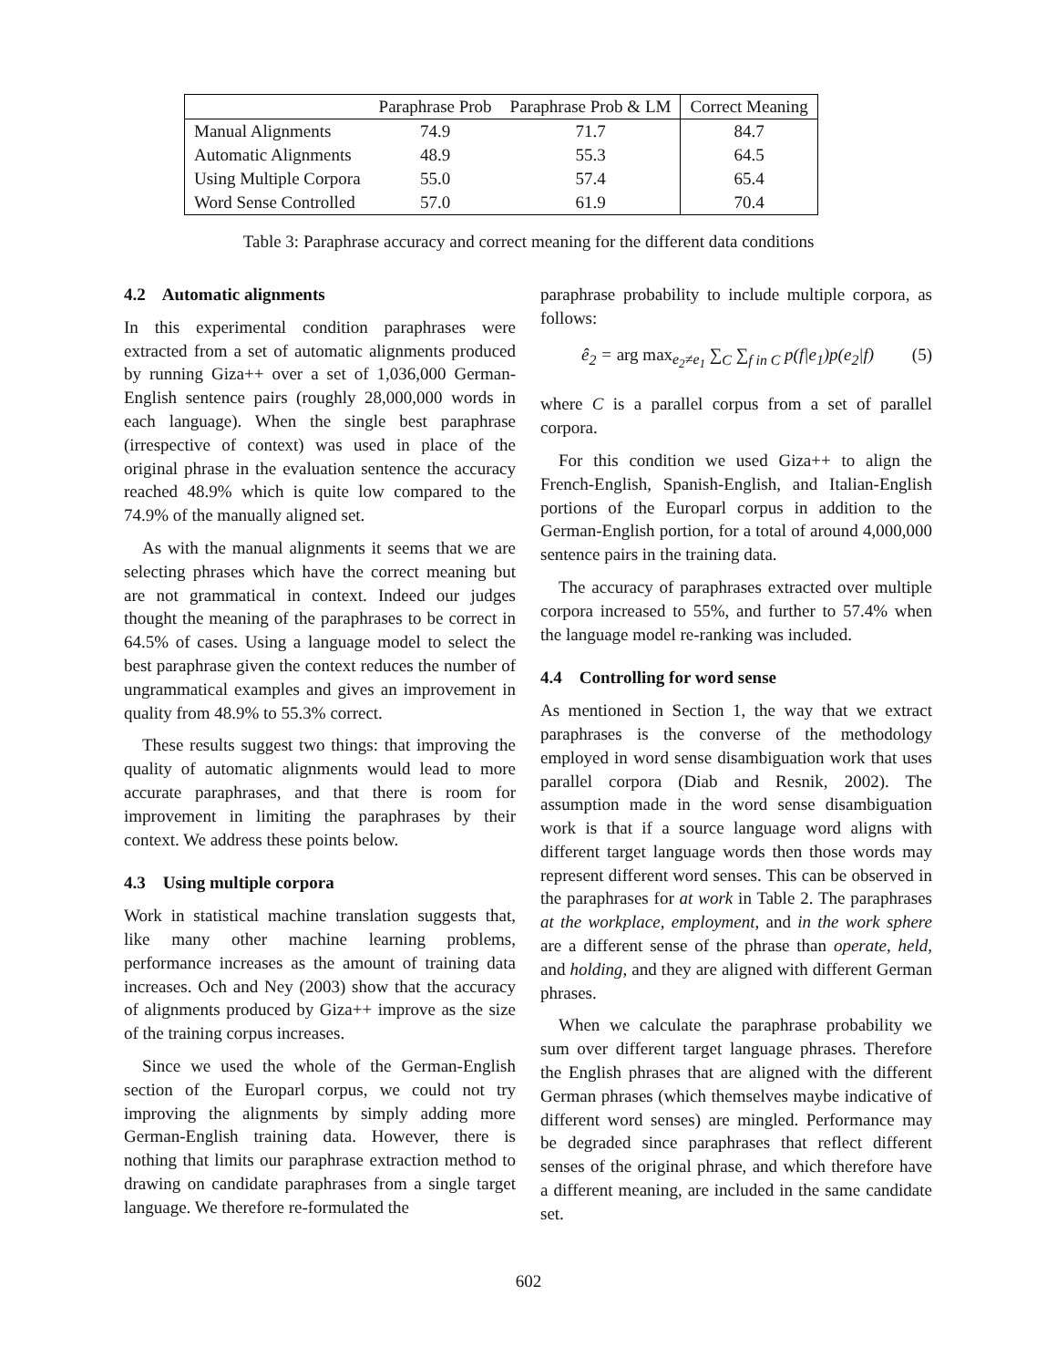| | Paraphrase Prob | Paraphrase Prob & LM | Correct Meaning |
| --- | --- | --- | --- |
| Manual Alignments | 74.9 | 71.7 | 84.7 |
| Automatic Alignments | 48.9 | 55.3 | 64.5 |
| Using Multiple Corpora | 55.0 | 57.4 | 65.4 |
| Word Sense Controlled | 57.0 | 61.9 | 70.4 |
Table 3: Paraphrase accuracy and correct meaning for the different data conditions
4.2 Automatic alignments
In this experimental condition paraphrases were extracted from a set of automatic alignments produced by running Giza++ over a set of 1,036,000 German-English sentence pairs (roughly 28,000,000 words in each language). When the single best paraphrase (irrespective of context) was used in place of the original phrase in the evaluation sentence the accuracy reached 48.9% which is quite low compared to the 74.9% of the manually aligned set.
As with the manual alignments it seems that we are selecting phrases which have the correct meaning but are not grammatical in context. Indeed our judges thought the meaning of the paraphrases to be correct in 64.5% of cases. Using a language model to select the best paraphrase given the context reduces the number of ungrammatical examples and gives an improvement in quality from 48.9% to 55.3% correct.
These results suggest two things: that improving the quality of automatic alignments would lead to more accurate paraphrases, and that there is room for improvement in limiting the paraphrases by their context. We address these points below.
4.3 Using multiple corpora
Work in statistical machine translation suggests that, like many other machine learning problems, performance increases as the amount of training data increases. Och and Ney (2003) show that the accuracy of alignments produced by Giza++ improve as the size of the training corpus increases.
Since we used the whole of the German-English section of the Europarl corpus, we could not try improving the alignments by simply adding more German-English training data. However, there is nothing that limits our paraphrase extraction method to drawing on candidate paraphrases from a single target language. We therefore re-formulated the
paraphrase probability to include multiple corpora, as follows:
ê<sub>2</sub> = arg max<sub>e<sub>2</sub>≠e<sub>1</sub></sub> ∑<sub>C</sub> ∑<sub>f in C</sub> p(f|e<sub>1</sub>)p(e<sub>2</sub>|f) (5)
where C is a parallel corpus from a set of parallel corpora.
For this condition we used Giza++ to align the French-English, Spanish-English, and Italian-English portions of the Europarl corpus in addition to the German-English portion, for a total of around 4,000,000 sentence pairs in the training data.
The accuracy of paraphrases extracted over multiple corpora increased to 55%, and further to 57.4% when the language model re-ranking was included.
4.4 Controlling for word sense
As mentioned in Section 1, the way that we extract paraphrases is the converse of the methodology employed in word sense disambiguation work that uses parallel corpora (Diab and Resnik, 2002). The assumption made in the word sense disambiguation work is that if a source language word aligns with different target language words then those words may represent different word senses. This can be observed in the paraphrases for at work in Table 2. The paraphrases at the workplace, employment, and in the work sphere are a different sense of the phrase than operate, held, and holding, and they are aligned with different German phrases.
When we calculate the paraphrase probability we sum over different target language phrases. Therefore the English phrases that are aligned with the different German phrases (which themselves maybe indicative of different word senses) are mingled. Performance may be degraded since paraphrases that reflect different senses of the original phrase, and which therefore have a different meaning, are included in the same candidate set.
602